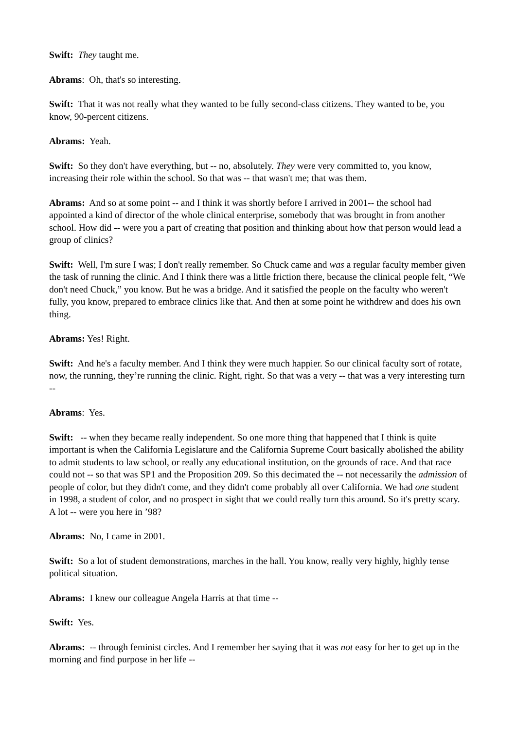Swift: They taught me.
Abrams: Oh, that's so interesting.
Swift: That it was not really what they wanted to be fully second-class citizens. They wanted to be, you know, 90-percent citizens.
Abrams: Yeah.
Swift: So they don't have everything, but -- no, absolutely. They were very committed to, you know, increasing their role within the school. So that was -- that wasn't me; that was them.
Abrams: And so at some point -- and I think it was shortly before I arrived in 2001-- the school had appointed a kind of director of the whole clinical enterprise, somebody that was brought in from another school. How did -- were you a part of creating that position and thinking about how that person would lead a group of clinics?
Swift: Well, I'm sure I was; I don't really remember. So Chuck came and was a regular faculty member given the task of running the clinic. And I think there was a little friction there, because the clinical people felt, “We don't need Chuck,” you know. But he was a bridge. And it satisfied the people on the faculty who weren't fully, you know, prepared to embrace clinics like that. And then at some point he withdrew and does his own thing.
Abrams: Yes! Right.
Swift: And he's a faculty member. And I think they were much happier. So our clinical faculty sort of rotate, now, the running, they’re running the clinic. Right, right. So that was a very -- that was a very interesting turn --
Abrams: Yes.
Swift: -- when they became really independent. So one more thing that happened that I think is quite important is when the California Legislature and the California Supreme Court basically abolished the ability to admit students to law school, or really any educational institution, on the grounds of race. And that race could not -- so that was SP1 and the Proposition 209. So this decimated the -- not necessarily the admission of people of color, but they didn't come, and they didn't come probably all over California. We had one student in 1998, a student of color, and no prospect in sight that we could really turn this around. So it's pretty scary. A lot -- were you here in ’98?
Abrams: No, I came in 2001.
Swift: So a lot of student demonstrations, marches in the hall. You know, really very highly, highly tense political situation.
Abrams: I knew our colleague Angela Harris at that time --
Swift: Yes.
Abrams: -- through feminist circles. And I remember her saying that it was not easy for her to get up in the morning and find purpose in her life --